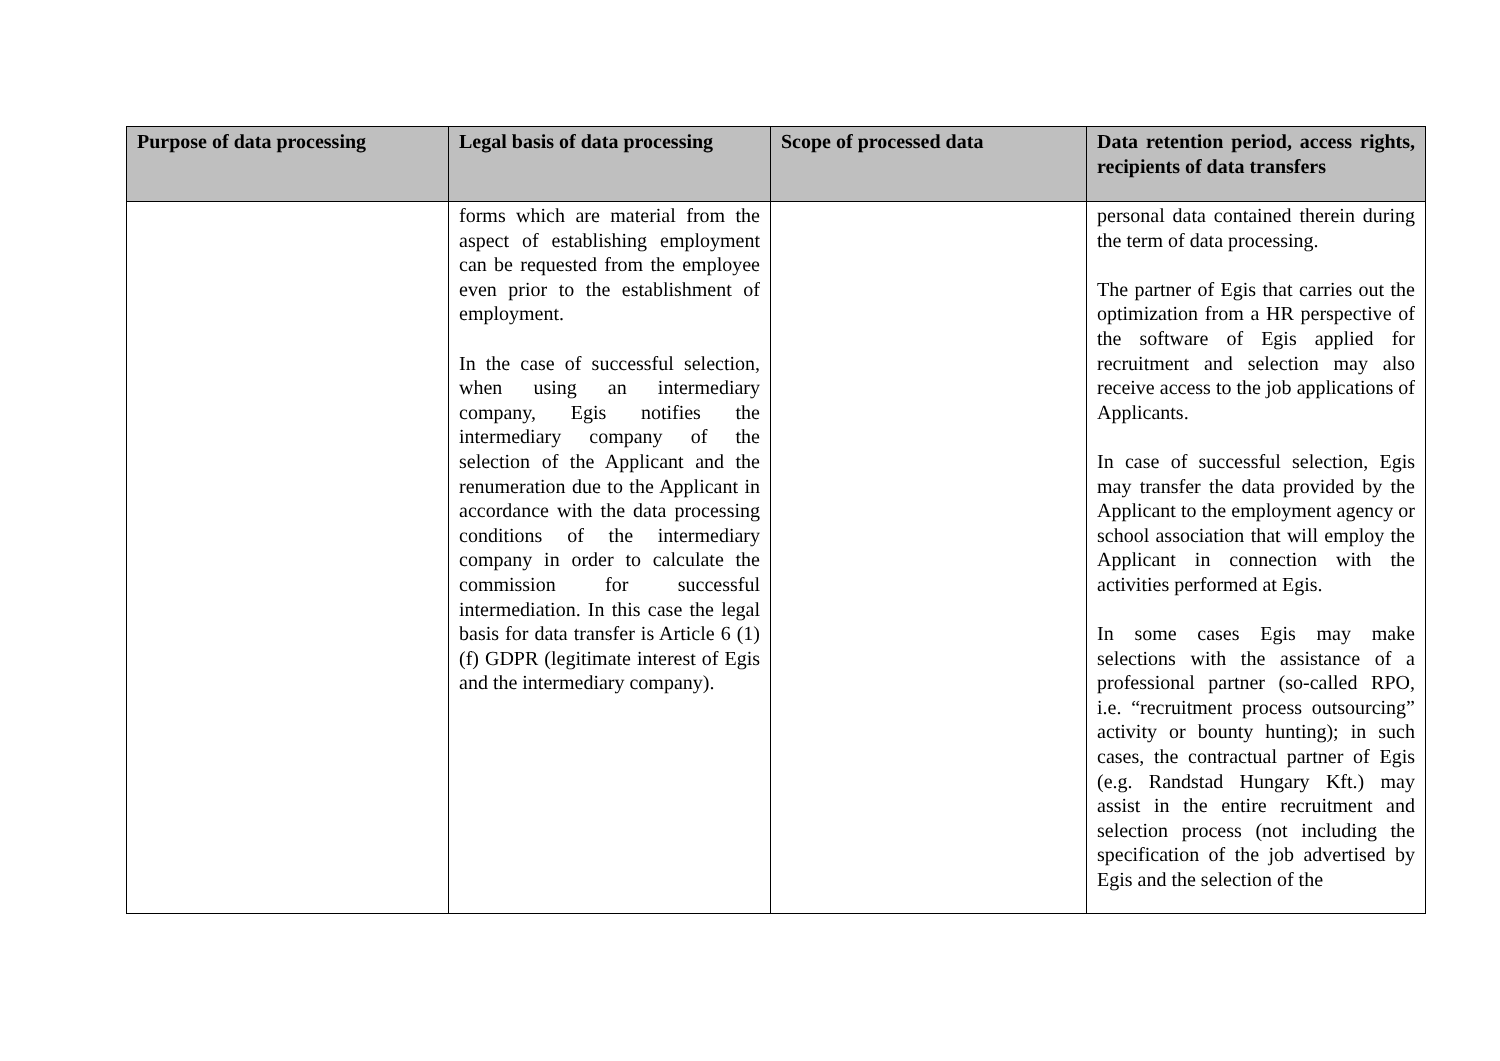| Purpose of data processing | Legal basis of data processing | Scope of processed data | Data retention period, access rights, recipients of data transfers |
| --- | --- | --- | --- |
| | forms which are material from the aspect of establishing employment can be requested from the employee even prior to the establishment of employment. In the case of successful selection, when using an intermediary company, Egis notifies the intermediary company of the selection of the Applicant and the renumeration due to the Applicant in accordance with the data processing conditions of the intermediary company in order to calculate the commission for successful intermediation. In this case the legal basis for data transfer is Article 6 (1) (f) GDPR (legitimate interest of Egis and the intermediary company). | | personal data contained therein during the term of data processing. The partner of Egis that carries out the optimization from a HR perspective of the software of Egis applied for recruitment and selection may also receive access to the job applications of Applicants. In case of successful selection, Egis may transfer the data provided by the Applicant to the employment agency or school association that will employ the Applicant in connection with the activities performed at Egis. In some cases Egis may make selections with the assistance of a professional partner (so-called RPO, i.e. “recruitment process outsourcing” activity or bounty hunting); in such cases, the contractual partner of Egis (e.g. Randstad Hungary Kft.) may assist in the entire recruitment and selection process (not including the specification of the job advertised by Egis and the selection of the |